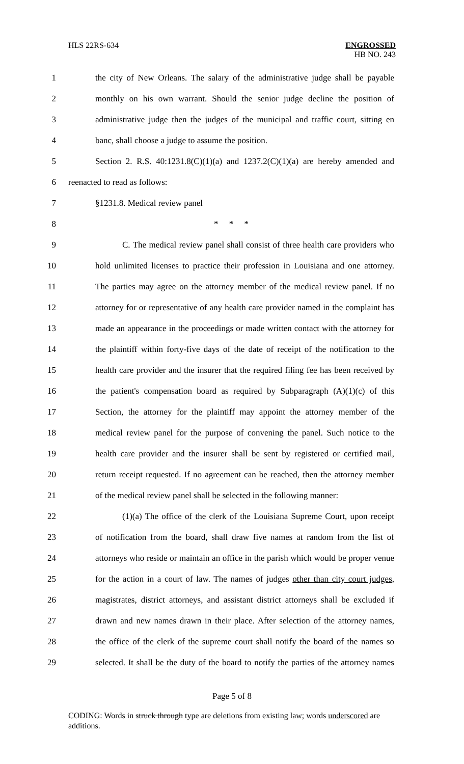HLS 22RS-634 ENGROSSED
HB NO. 243
1 the city of New Orleans. The salary of the administrative judge shall be payable
2 monthly on his own warrant. Should the senior judge decline the position of
3 administrative judge then the judges of the municipal and traffic court, sitting en
4 banc, shall choose a judge to assume the position.
5 Section 2. R.S. 40:1231.8(C)(1)(a) and 1237.2(C)(1)(a) are hereby amended and
6 reenacted to read as follows:
7 §1231.8. Medical review panel
8 * * *
9 C. The medical review panel shall consist of three health care providers who
10 hold unlimited licenses to practice their profession in Louisiana and one attorney.
11 The parties may agree on the attorney member of the medical review panel. If no
12 attorney for or representative of any health care provider named in the complaint has
13 made an appearance in the proceedings or made written contact with the attorney for
14 the plaintiff within forty-five days of the date of receipt of the notification to the
15 health care provider and the insurer that the required filing fee has been received by
16 the patient's compensation board as required by Subparagraph (A)(1)(c) of this
17 Section, the attorney for the plaintiff may appoint the attorney member of the
18 medical review panel for the purpose of convening the panel. Such notice to the
19 health care provider and the insurer shall be sent by registered or certified mail,
20 return receipt requested. If no agreement can be reached, then the attorney member
21 of the medical review panel shall be selected in the following manner:
22 (1)(a) The office of the clerk of the Louisiana Supreme Court, upon receipt
23 of notification from the board, shall draw five names at random from the list of
24 attorneys who reside or maintain an office in the parish which would be proper venue
25 for the action in a court of law. The names of judges other than city court judges,
26 magistrates, district attorneys, and assistant district attorneys shall be excluded if
27 drawn and new names drawn in their place. After selection of the attorney names,
28 the office of the clerk of the supreme court shall notify the board of the names so
29 selected. It shall be the duty of the board to notify the parties of the attorney names
Page 5 of 8
CODING: Words in struck through type are deletions from existing law; words underscored are additions.